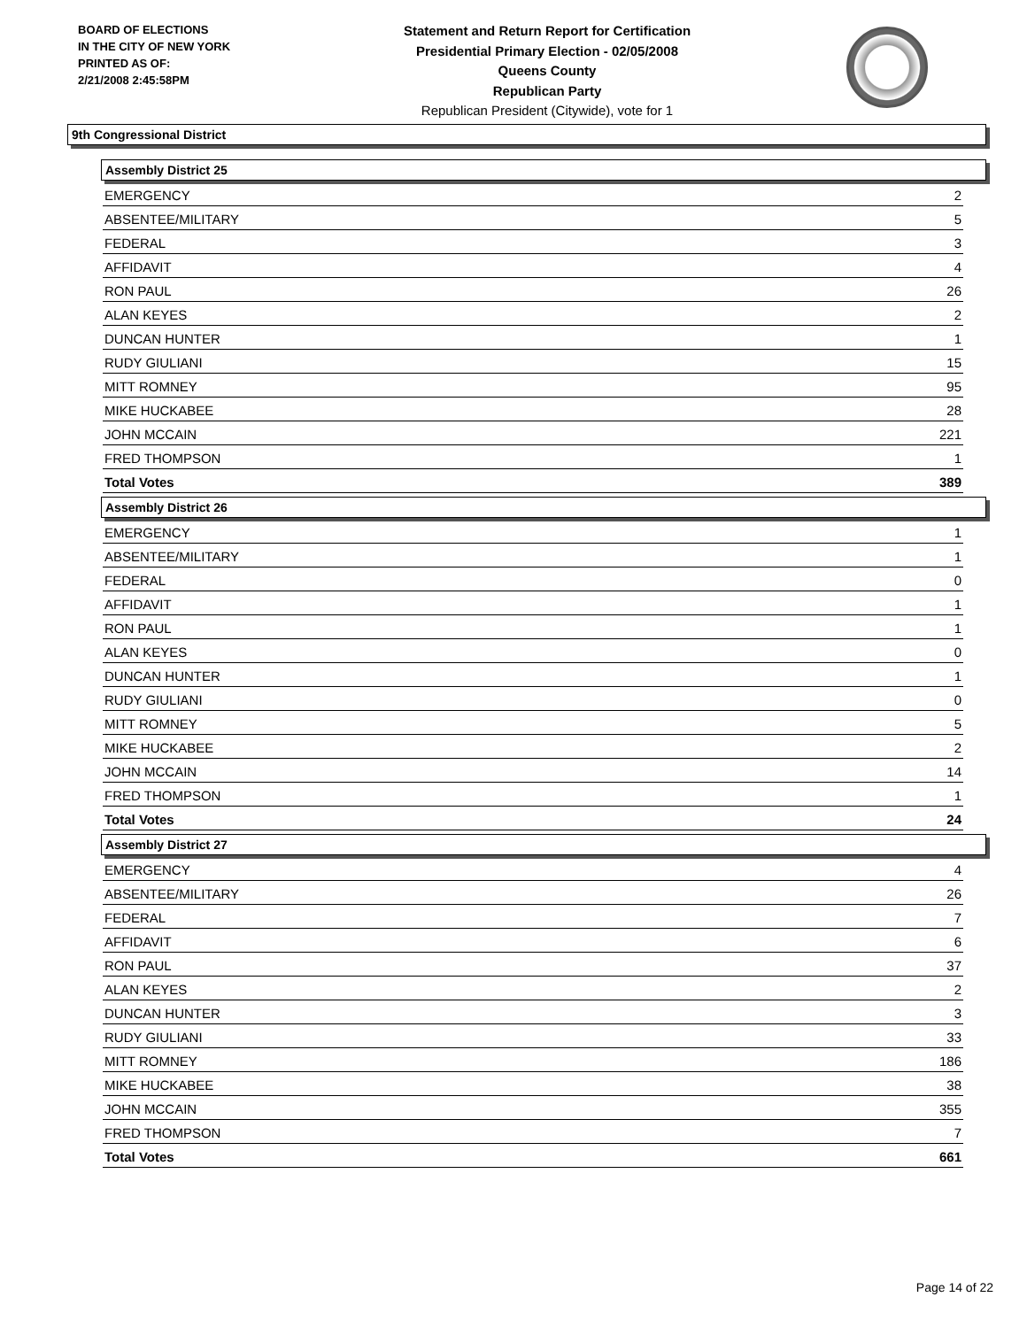BOARD OF ELECTIONS
IN THE CITY OF NEW YORK
PRINTED AS OF:
2/21/2008 2:45:58PM
Statement and Return Report for Certification
Presidential Primary Election - 02/05/2008
Queens County
Republican Party
Republican President (Citywide), vote for 1
9th Congressional District
Assembly District 25
| EMERGENCY | 2 |
| ABSENTEE/MILITARY | 5 |
| FEDERAL | 3 |
| AFFIDAVIT | 4 |
| RON PAUL | 26 |
| ALAN KEYES | 2 |
| DUNCAN HUNTER | 1 |
| RUDY GIULIANI | 15 |
| MITT ROMNEY | 95 |
| MIKE HUCKABEE | 28 |
| JOHN MCCAIN | 221 |
| FRED THOMPSON | 1 |
| Total Votes | 389 |
Assembly District 26
| EMERGENCY | 1 |
| ABSENTEE/MILITARY | 1 |
| FEDERAL | 0 |
| AFFIDAVIT | 1 |
| RON PAUL | 1 |
| ALAN KEYES | 0 |
| DUNCAN HUNTER | 1 |
| RUDY GIULIANI | 0 |
| MITT ROMNEY | 5 |
| MIKE HUCKABEE | 2 |
| JOHN MCCAIN | 14 |
| FRED THOMPSON | 1 |
| Total Votes | 24 |
Assembly District 27
| EMERGENCY | 4 |
| ABSENTEE/MILITARY | 26 |
| FEDERAL | 7 |
| AFFIDAVIT | 6 |
| RON PAUL | 37 |
| ALAN KEYES | 2 |
| DUNCAN HUNTER | 3 |
| RUDY GIULIANI | 33 |
| MITT ROMNEY | 186 |
| MIKE HUCKABEE | 38 |
| JOHN MCCAIN | 355 |
| FRED THOMPSON | 7 |
| Total Votes | 661 |
Page 14 of 22